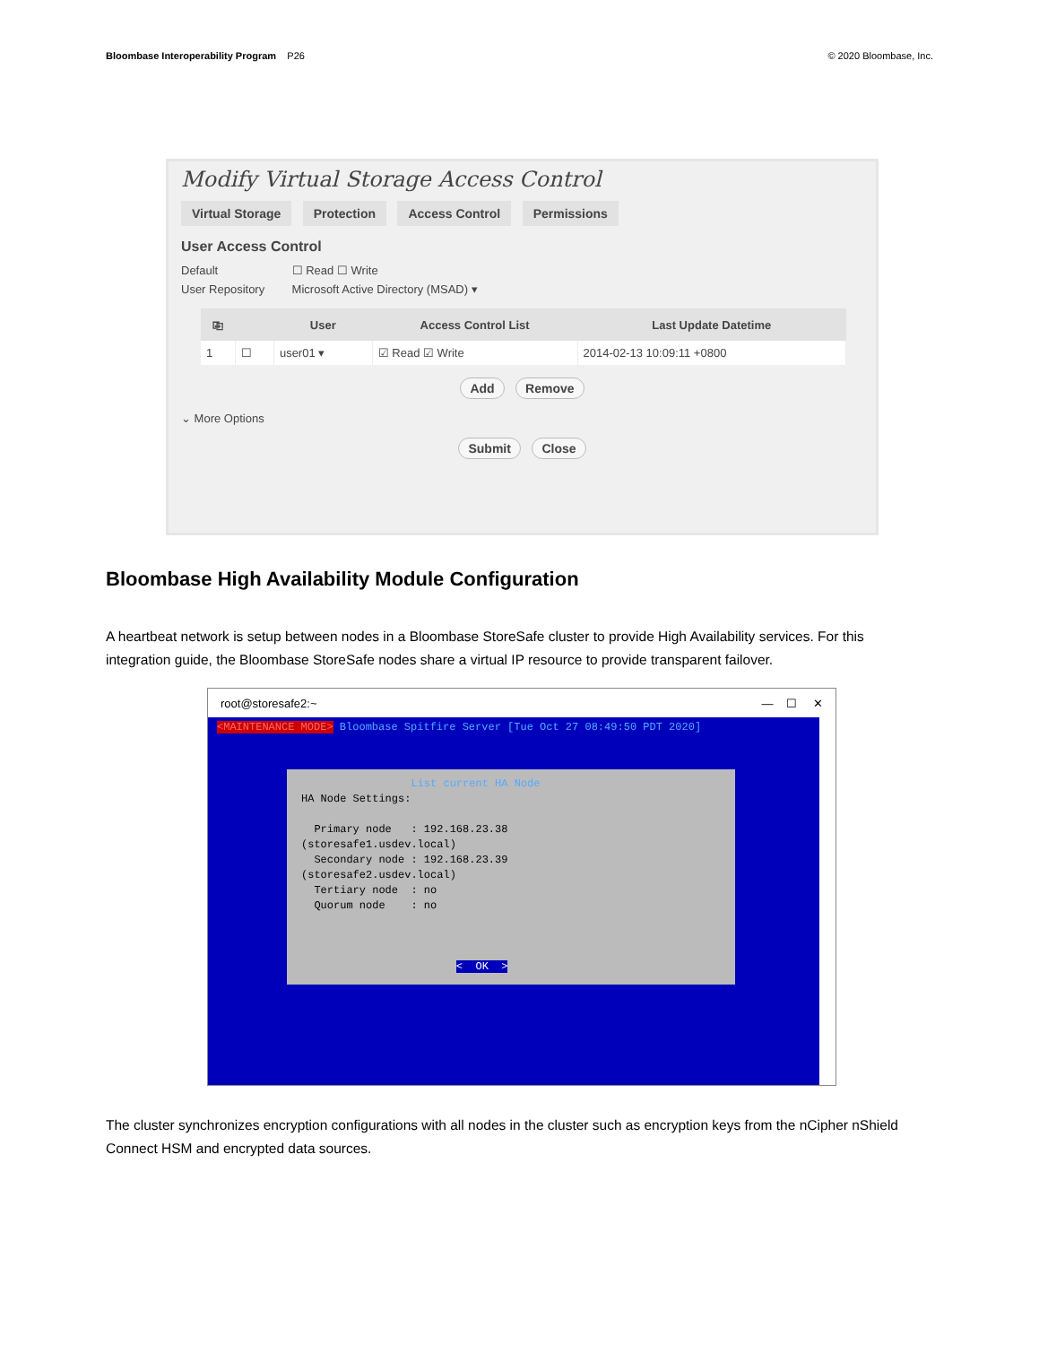Bloombase Interoperability Program P26 © 2020 Bloombase, Inc.
Modify Virtual Storage Access Control
Virtual Storage Protection Access Control Permissions
User Access Control
Default ☐ Read ☐ Write
User Repository Microsoft Active Directory (MSAD) ▾
| ⎘ | | User | Access Control List | Last Update Datetime |
| --- | --- | --- | --- | --- |
| 1 | ☐ | user01 ▾ | ☑ Read ☑ Write | 2014-02-13 10:09:11 +0800 |
Add Remove
⌄ More Options
Submit Close
Bloombase High Availability Module Configuration
A heartbeat network is setup between nodes in a Bloombase StoreSafe cluster to provide High Availability services. For this integration guide, the Bloombase StoreSafe nodes share a virtual IP resource to provide transparent failover.
root@storesafe2:~ — ☐ ✕
<MAINTENANCE MODE> Bloombase Spitfire Server [Tue Oct 27 08:49:50 PDT 2020]
List current HA Node HA Node Settings: Primary node : 192.168.23.38 (storesafe1.usdev.local) Secondary node : 192.168.23.39 (storesafe2.usdev.local) Tertiary node : no Quorum node : no < OK >
The cluster synchronizes encryption configurations with all nodes in the cluster such as encryption keys from the nCipher nShield Connect HSM and encrypted data sources.